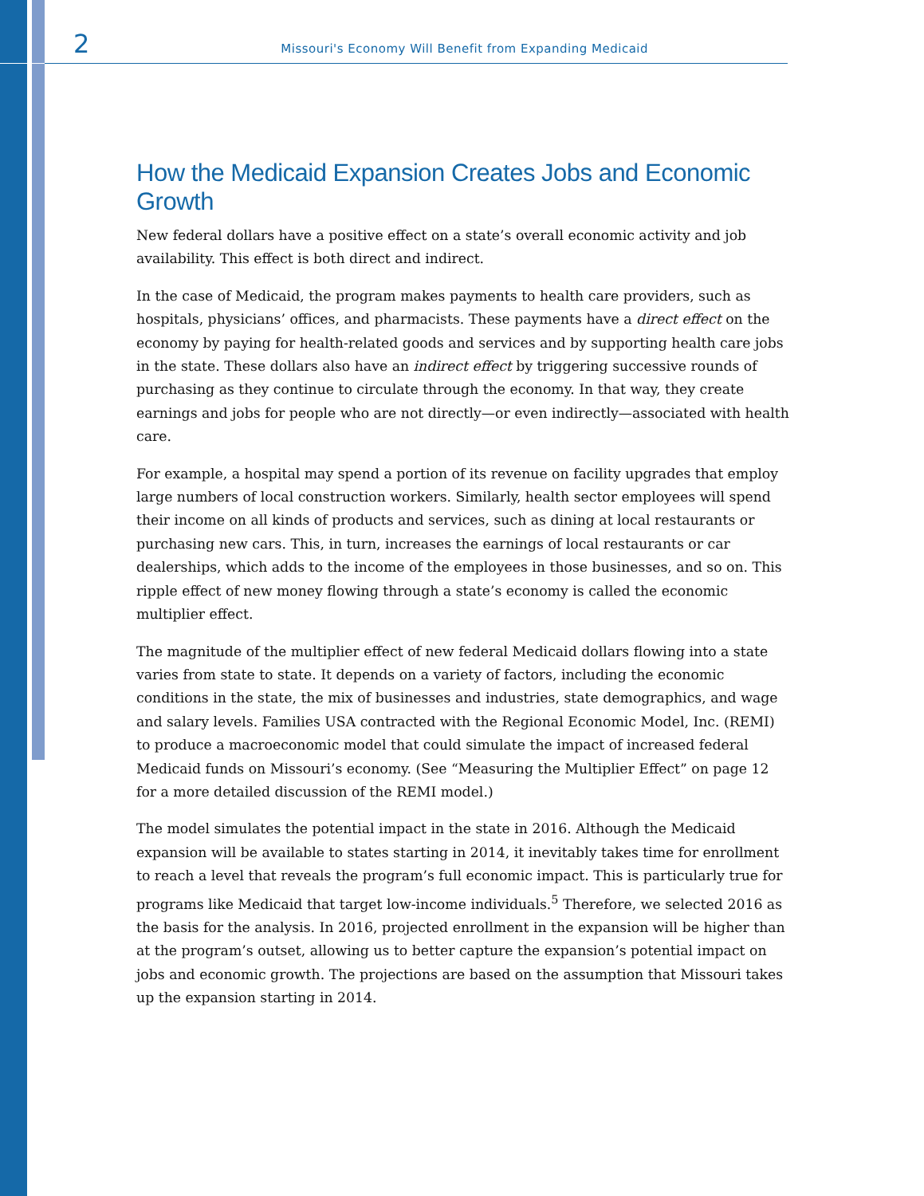2 Missouri's Economy Will Benefit from Expanding Medicaid
How the Medicaid Expansion Creates Jobs and Economic Growth
New federal dollars have a positive effect on a state’s overall economic activity and job availability. This effect is both direct and indirect.
In the case of Medicaid, the program makes payments to health care providers, such as hospitals, physicians’ offices, and pharmacists. These payments have a direct effect on the economy by paying for health-related goods and services and by supporting health care jobs in the state. These dollars also have an indirect effect by triggering successive rounds of purchasing as they continue to circulate through the economy. In that way, they create earnings and jobs for people who are not directly—or even indirectly—associated with health care.
For example, a hospital may spend a portion of its revenue on facility upgrades that employ large numbers of local construction workers. Similarly, health sector employees will spend their income on all kinds of products and services, such as dining at local restaurants or purchasing new cars. This, in turn, increases the earnings of local restaurants or car dealerships, which adds to the income of the employees in those businesses, and so on. This ripple effect of new money flowing through a state’s economy is called the economic multiplier effect.
The magnitude of the multiplier effect of new federal Medicaid dollars flowing into a state varies from state to state. It depends on a variety of factors, including the economic conditions in the state, the mix of businesses and industries, state demographics, and wage and salary levels. Families USA contracted with the Regional Economic Model, Inc. (REMI) to produce a macroeconomic model that could simulate the impact of increased federal Medicaid funds on Missouri’s economy. (See “Measuring the Multiplier Effect” on page 12 for a more detailed discussion of the REMI model.)
The model simulates the potential impact in the state in 2016. Although the Medicaid expansion will be available to states starting in 2014, it inevitably takes time for enrollment to reach a level that reveals the program’s full economic impact. This is particularly true for programs like Medicaid that target low-income individuals.<sup>5</sup> Therefore, we selected 2016 as the basis for the analysis. In 2016, projected enrollment in the expansion will be higher than at the program’s outset, allowing us to better capture the expansion’s potential impact on jobs and economic growth. The projections are based on the assumption that Missouri takes up the expansion starting in 2014.